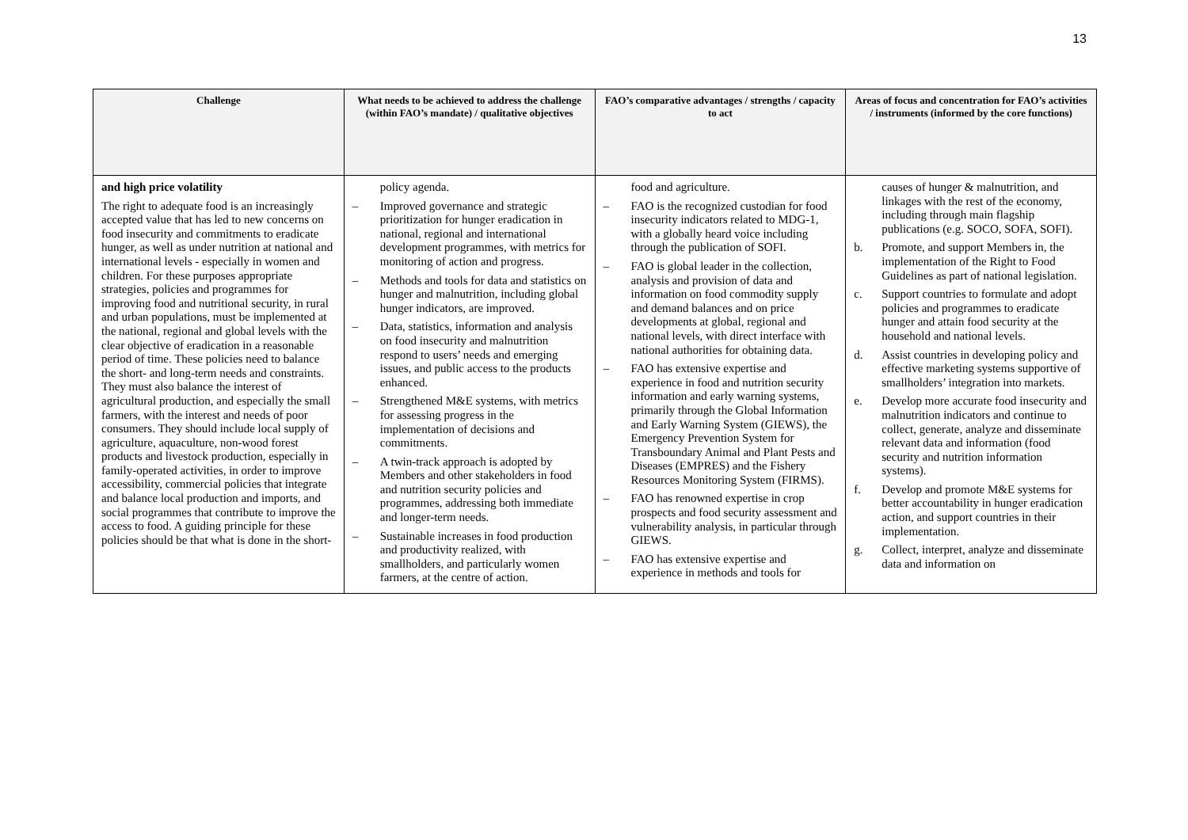13
| Challenge | What needs to be achieved to address the challenge (within FAO’s mandate) / qualitative objectives | FAO’s comparative advantages / strengths / capacity to act | Areas of focus and concentration for FAO’s activities / instruments (informed by the core functions) |
| --- | --- | --- | --- |
| and high price volatility The right to adequate food is an increasingly accepted value that has led to new concerns on food insecurity and commitments to eradicate hunger, as well as under nutrition at national and international levels - especially in women and children. For these purposes appropriate strategies, policies and programmes for improving food and nutritional security, in rural and urban populations, must be implemented at the national, regional and global levels with the clear objective of eradication in a reasonable period of time. These policies need to balance the short- and long-term needs and constraints. They must also balance the interest of agricultural production, and especially the small farmers, with the interest and needs of poor consumers. They should include local supply of agriculture, aquaculture, non-wood forest products and livestock production, especially in family-operated activities, in order to improve accessibility, commercial policies that integrate and balance local production and imports, and social programmes that contribute to improve the access to food. A guiding principle for these policies should be that what is done in the short- | policy agenda. – Improved governance and strategic prioritization for hunger eradication in national, regional and international development programmes, with metrics for monitoring of action and progress. – Methods and tools for data and statistics on hunger and malnutrition, including global hunger indicators, are improved. – Data, statistics, information and analysis on food insecurity and malnutrition respond to users’ needs and emerging issues, and public access to the products enhanced. – Strengthened M&E systems, with metrics for assessing progress in the implementation of decisions and commitments. – A twin-track approach is adopted by Members and other stakeholders in food and nutrition security policies and programmes, addressing both immediate and longer-term needs. – Sustainable increases in food production and productivity realized, with smallholders, and particularly women farmers, at the centre of action. | food and agriculture. – FAO is the recognized custodian for food insecurity indicators related to MDG-1, with a globally heard voice including through the publication of SOFI. – FAO is global leader in the collection, analysis and provision of data and information on food commodity supply and demand balances and on price developments at global, regional and national levels, with direct interface with national authorities for obtaining data. – FAO has extensive expertise and experience in food and nutrition security information and early warning systems, primarily through the Global Information and Early Warning System (GIEWS), the Emergency Prevention System for Transboundary Animal and Plant Pests and Diseases (EMPRES) and the Fishery Resources Monitoring System (FIRMS). – FAO has renowned expertise in crop prospects and food security assessment and vulnerability analysis, in particular through GIEWS. – FAO has extensive expertise and experience in methods and tools for | causes of hunger & malnutrition, and linkages with the rest of the economy, including through main flagship publications (e.g. SOCO, SOFA, SOFI). b. Promote, and support Members in, the implementation of the Right to Food Guidelines as part of national legislation. c. Support countries to formulate and adopt policies and programmes to eradicate hunger and attain food security at the household and national levels. d. Assist countries in developing policy and effective marketing systems supportive of smallholders’ integration into markets. e. Develop more accurate food insecurity and malnutrition indicators and continue to collect, generate, analyze and disseminate relevant data and information (food security and nutrition information systems). f. Develop and promote M&E systems for better accountability in hunger eradication action, and support countries in their implementation. g. Collect, interpret, analyze and disseminate data and information on |